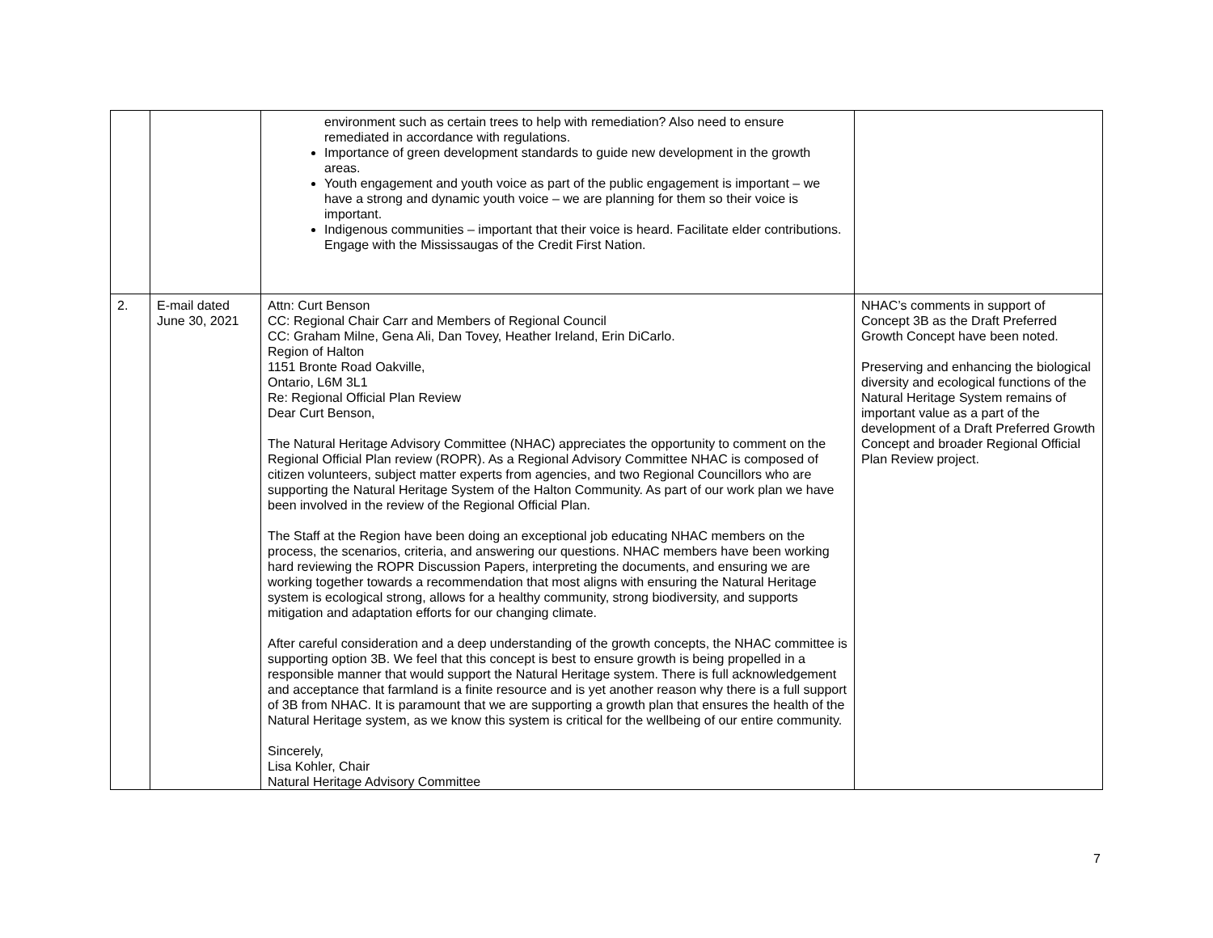| | | environment such as certain trees to help with remediation? Also need to ensure remediated in accordance with regulations. Importance of green development standards to guide new development in the growth areas. Youth engagement and youth voice as part of the public engagement is important – we have a strong and dynamic youth voice – we are planning for them so their voice is important. Indigenous communities – important that their voice is heard. Facilitate elder contributions. Engage with the Mississaugas of the Credit First Nation. | |
| 2. | E-mail dated June 30, 2021 | Attn: Curt Benson CC: Regional Chair Carr and Members of Regional Council CC: Graham Milne, Gena Ali, Dan Tovey, Heather Ireland, Erin DiCarlo. Region of Halton 1151 Bronte Road Oakville, Ontario, L6M 3L1 Re: Regional Official Plan Review Dear Curt Benson, The Natural Heritage Advisory Committee (NHAC) appreciates the opportunity to comment on the Regional Official Plan review (ROPR). As a Regional Advisory Committee NHAC is composed of citizen volunteers, subject matter experts from agencies, and two Regional Councillors who are supporting the Natural Heritage System of the Halton Community. As part of our work plan we have been involved in the review of the Regional Official Plan. The Staff at the Region have been doing an exceptional job educating NHAC members on the process, the scenarios, criteria, and answering our questions. NHAC members have been working hard reviewing the ROPR Discussion Papers, interpreting the documents, and ensuring we are working together towards a recommendation that most aligns with ensuring the Natural Heritage system is ecological strong, allows for a healthy community, strong biodiversity, and supports mitigation and adaptation efforts for our changing climate. After careful consideration and a deep understanding of the growth concepts, the NHAC committee is supporting option 3B. We feel that this concept is best to ensure growth is being propelled in a responsible manner that would support the Natural Heritage system. There is full acknowledgement and acceptance that farmland is a finite resource and is yet another reason why there is a full support of 3B from NHAC. It is paramount that we are supporting a growth plan that ensures the health of the Natural Heritage system, as we know this system is critical for the wellbeing of our entire community. Sincerely, Lisa Kohler, Chair Natural Heritage Advisory Committee | NHAC’s comments in support of Concept 3B as the Draft Preferred Growth Concept have been noted. Preserving and enhancing the biological diversity and ecological functions of the Natural Heritage System remains of important value as a part of the development of a Draft Preferred Growth Concept and broader Regional Official Plan Review project. |
7